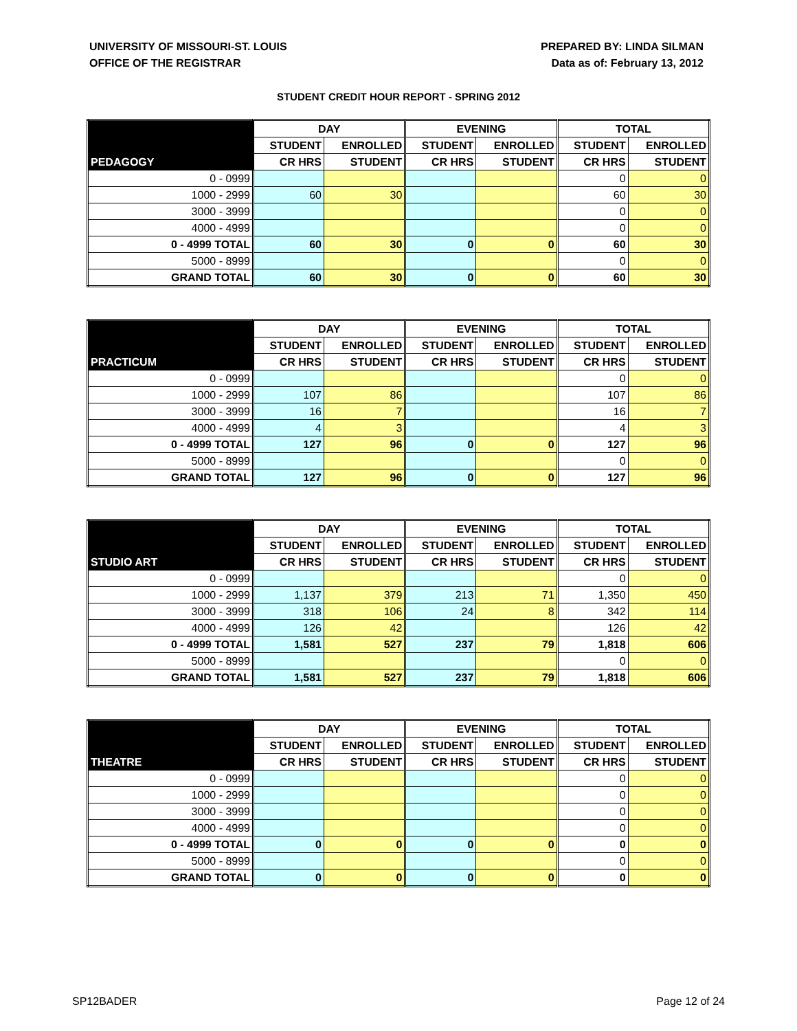UNIVERSITY OF MISSOURI-ST. LOUIS
OFFICE OF THE REGISTRAR
PREPARED BY: LINDA SILMAN
Data as of: February 13, 2012
STUDENT CREDIT HOUR REPORT - SPRING 2012
| | DAY | | EVENING | | TOTAL | |
| --- | --- | --- | --- | --- | --- | --- |
| | STUDENT | ENROLLED | STUDENT | ENROLLED | STUDENT | ENROLLED |
| PEDAGOGY | CR HRS | STUDENT | CR HRS | STUDENT | CR HRS | STUDENT |
| 0 - 0999 | | | | | 0 | 0 |
| 1000 - 2999 | 60 | 30 | | | 60 | 30 |
| 3000 - 3999 | | | | | 0 | 0 |
| 4000 - 4999 | | | | | 0 | 0 |
| 0 - 4999 TOTAL | 60 | 30 | 0 | 0 | 60 | 30 |
| 5000 - 8999 | | | | | 0 | 0 |
| GRAND TOTAL | 60 | 30 | 0 | 0 | 60 | 30 |
| | DAY | | EVENING | | TOTAL | |
| --- | --- | --- | --- | --- | --- | --- |
| | STUDENT | ENROLLED | STUDENT | ENROLLED | STUDENT | ENROLLED |
| PRACTICUM | CR HRS | STUDENT | CR HRS | STUDENT | CR HRS | STUDENT |
| 0 - 0999 | | | | | 0 | 0 |
| 1000 - 2999 | 107 | 86 | | | 107 | 86 |
| 3000 - 3999 | 16 | 7 | | | 16 | 7 |
| 4000 - 4999 | 4 | 3 | | | 4 | 3 |
| 0 - 4999 TOTAL | 127 | 96 | 0 | 0 | 127 | 96 |
| 5000 - 8999 | | | | | 0 | 0 |
| GRAND TOTAL | 127 | 96 | 0 | 0 | 127 | 96 |
| | DAY | | EVENING | | TOTAL | |
| --- | --- | --- | --- | --- | --- | --- |
| | STUDENT | ENROLLED | STUDENT | ENROLLED | STUDENT | ENROLLED |
| STUDIO ART | CR HRS | STUDENT | CR HRS | STUDENT | CR HRS | STUDENT |
| 0 - 0999 | | | | | 0 | 0 |
| 1000 - 2999 | 1,137 | 379 | 213 | 71 | 1,350 | 450 |
| 3000 - 3999 | 318 | 106 | 24 | 8 | 342 | 114 |
| 4000 - 4999 | 126 | 42 | | | 126 | 42 |
| 0 - 4999 TOTAL | 1,581 | 527 | 237 | 79 | 1,818 | 606 |
| 5000 - 8999 | | | | | 0 | 0 |
| GRAND TOTAL | 1,581 | 527 | 237 | 79 | 1,818 | 606 |
| | DAY | | EVENING | | TOTAL | |
| --- | --- | --- | --- | --- | --- | --- |
| | STUDENT | ENROLLED | STUDENT | ENROLLED | STUDENT | ENROLLED |
| THEATRE | CR HRS | STUDENT | CR HRS | STUDENT | CR HRS | STUDENT |
| 0 - 0999 | | | | | 0 | 0 |
| 1000 - 2999 | | | | | 0 | 0 |
| 3000 - 3999 | | | | | 0 | 0 |
| 4000 - 4999 | | | | | 0 | 0 |
| 0 - 4999 TOTAL | 0 | 0 | 0 | 0 | 0 | 0 |
| 5000 - 8999 | | | | | 0 | 0 |
| GRAND TOTAL | 0 | 0 | 0 | 0 | 0 | 0 |
SP12BADER Page 12 of 24